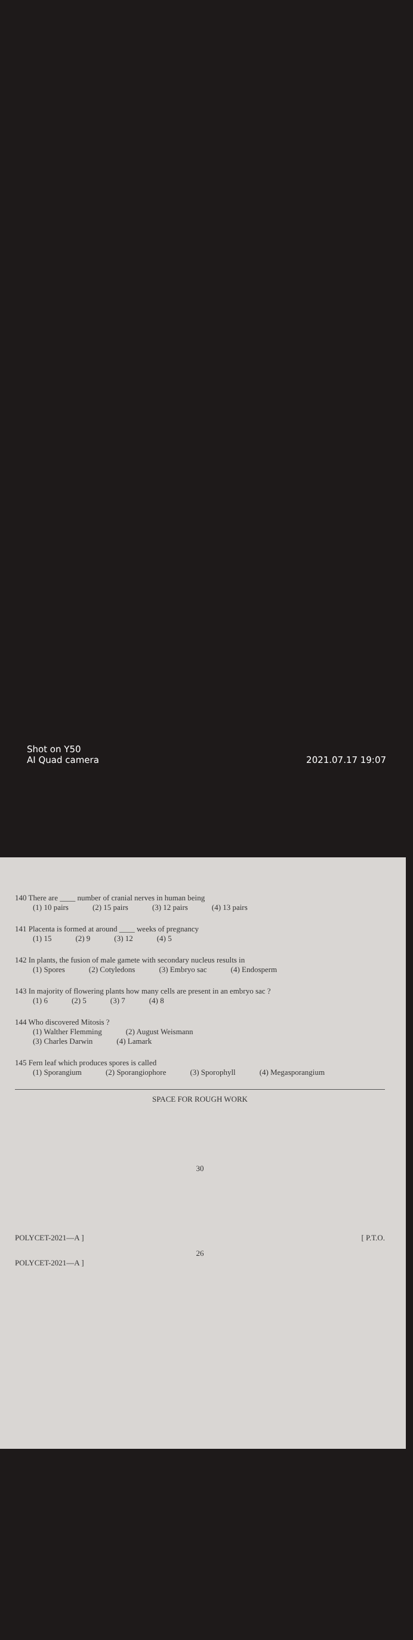140 There are ____ number of cranial nerves in human being
(1) 10 pairs (2) 15 pairs (3) 12 pairs (4) 13 pairs
141 Placenta is formed at around ____ weeks of pregnancy
(1) 15 (2) 9 (3) 12 (4) 5
142 In plants, the fusion of male gamete with secondary nucleus results in
(1) Spores (2) Cotyledons (3) Embryo sac (4) Endosperm
143 In majority of flowering plants how many cells are present in an embryo sac ?
(1) 6 (2) 5 (3) 7 (4) 8
144 Who discovered Mitosis ?
(1) Walther Flemming (2) August Weismann
(3) Charles Darwin (4) Lamark
145 Fern leaf which produces spores is called
(1) Sporangium (2) Sporangiophore (3) Sporophyll (4) Megasporangium
SPACE FOR ROUGH WORK
30
POLYCET-2021—A ] [ P.T.O.
26
POLYCET-2021—A ]
Shot on Y50
AI Quad camera 2021.07.17 19:07